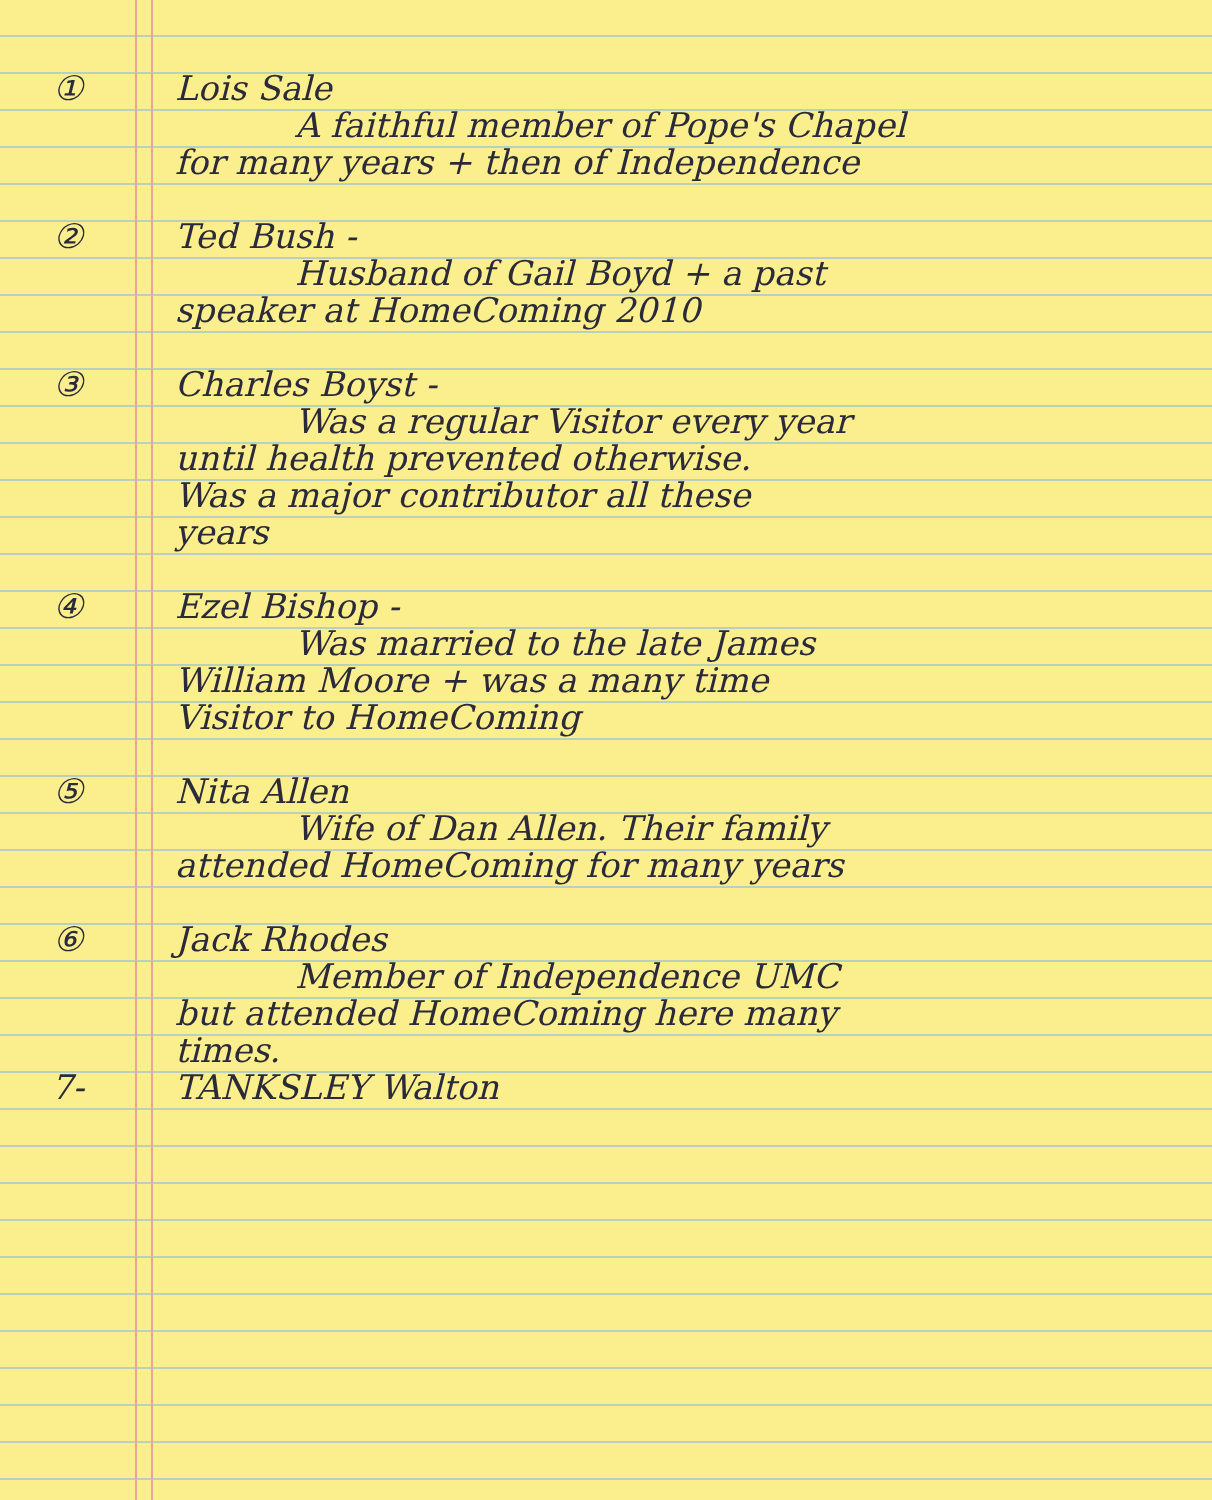① Lois Sale
A faithful member of Pope's Chapel
for many years + then of Independence
② Ted Bush -
Husband of Gail Boyd + a past
speaker at HomeComing 2010
③ Charles Boyst -
Was a regular Visitor every year
until health prevented otherwise.
Was a major contributor all these
years
④ Ezel Bishop -
Was married to the late James
William Moore + was a many time
Visitor to HomeComing
⑤ Nita Allen
Wife of Dan Allen. Their family
attended HomeComing for many years
⑥ Jack Rhodes
Member of Independence UMC
but attended HomeComing here many
times.
7- TANKSLEY Walton